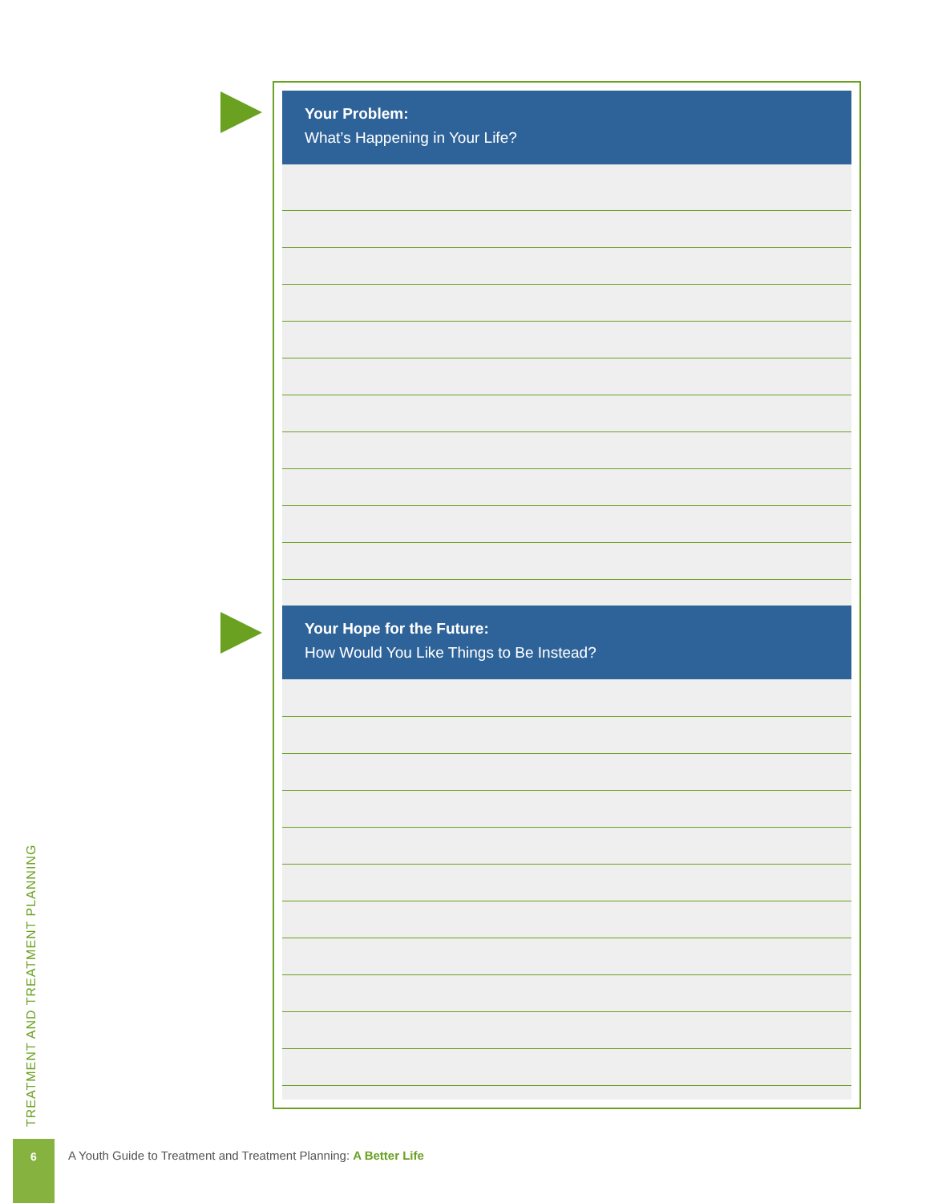Your Problem:
What’s Happening in Your Life?
Your Hope for the Future:
How Would You Like Things to Be Instead?
TREATMENT AND TREATMENT PLANNING
6
A Youth Guide to Treatment and Treatment Planning: A Better Life